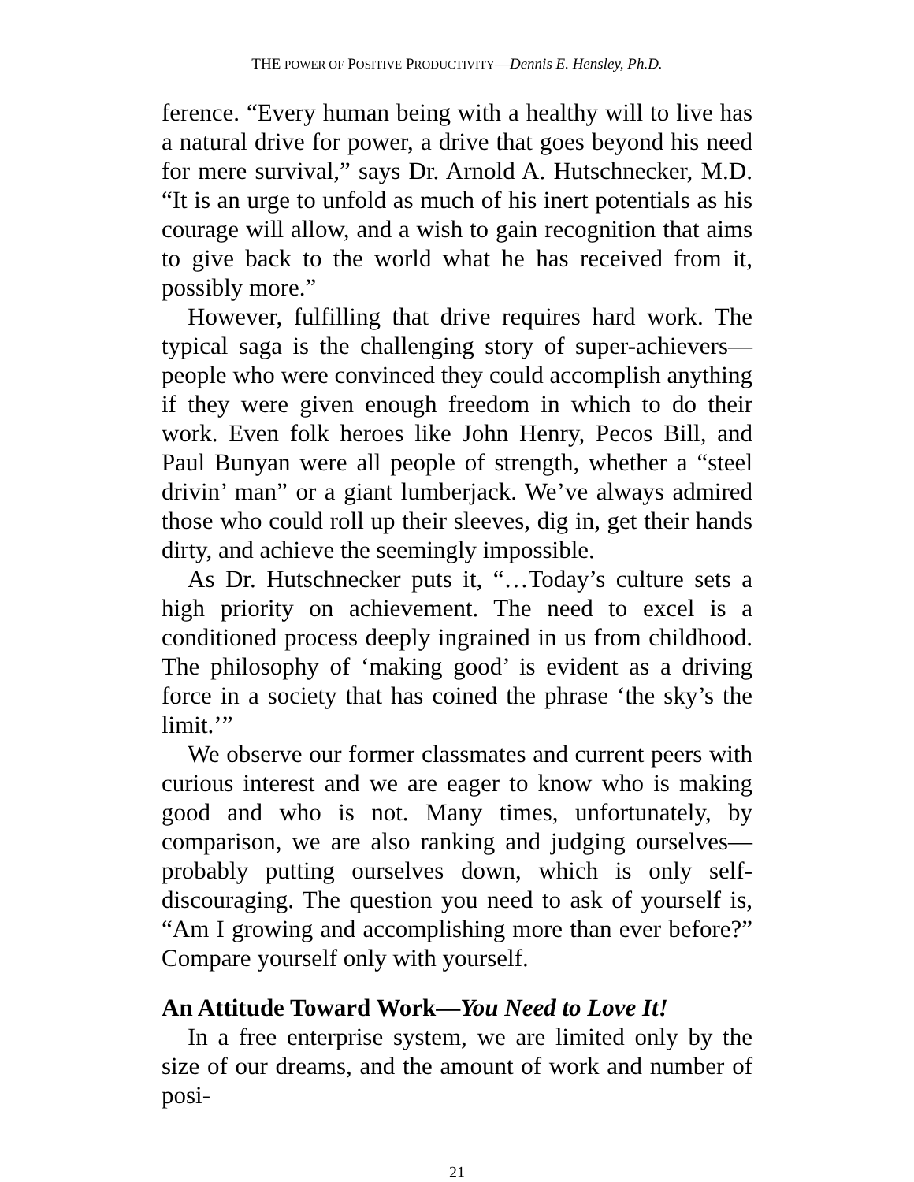THE POWER OF POSITIVE PRODUCTIVITY—Dennis E. Hensley, Ph.D.
ference. “Every human being with a healthy will to live has a natural drive for power, a drive that goes beyond his need for mere survival,” says Dr. Arnold A. Hutschnecker, M.D. “It is an urge to unfold as much of his inert potentials as his courage will allow, and a wish to gain recognition that aims to give back to the world what he has received from it, possibly more.”
However, fulfilling that drive requires hard work. The typical saga is the challenging story of super-achievers—people who were convinced they could accomplish anything if they were given enough freedom in which to do their work. Even folk heroes like John Henry, Pecos Bill, and Paul Bunyan were all people of strength, whether a “steel drivin’ man” or a giant lumberjack. We’ve always admired those who could roll up their sleeves, dig in, get their hands dirty, and achieve the seemingly impossible.
As Dr. Hutschnecker puts it, “…Today’s culture sets a high priority on achievement. The need to excel is a conditioned process deeply ingrained in us from childhood. The philosophy of ‘making good’ is evident as a driving force in a society that has coined the phrase ‘the sky’s the limit.’”
We observe our former classmates and current peers with curious interest and we are eager to know who is making good and who is not. Many times, unfortunately, by comparison, we are also ranking and judging ourselves—probably putting ourselves down, which is only self-discouraging. The question you need to ask of yourself is, “Am I growing and accomplishing more than ever before?” Compare yourself only with yourself.
An Attitude Toward Work—You Need to Love It!
In a free enterprise system, we are limited only by the size of our dreams, and the amount of work and number of posi-
21